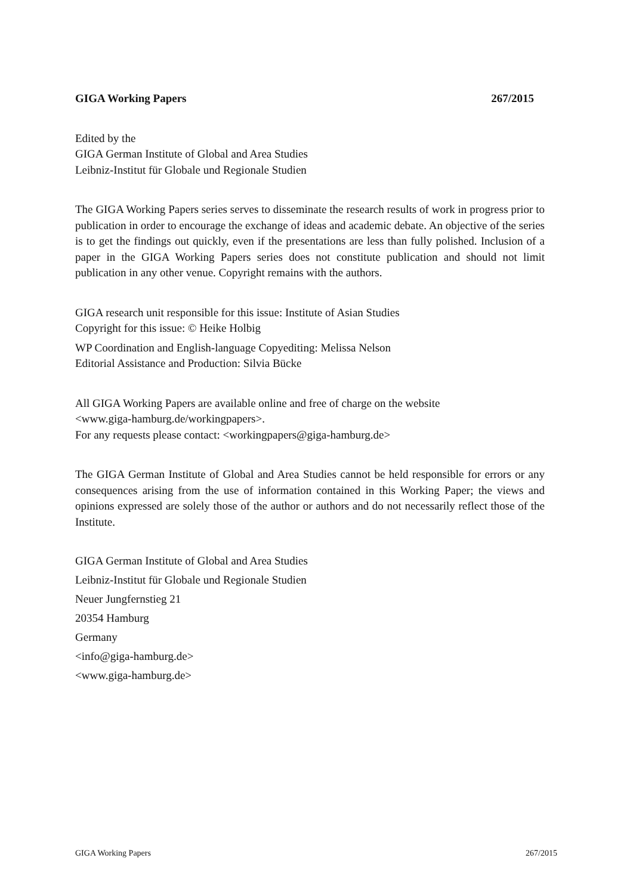GIGA Working Papers 267/2015
Edited by the
GIGA German Institute of Global and Area Studies
Leibniz-Institut für Globale und Regionale Studien
The GIGA Working Papers series serves to disseminate the research results of work in progress prior to publication in order to encourage the exchange of ideas and academic debate. An objective of the series is to get the findings out quickly, even if the presentations are less than fully polished. Inclusion of a paper in the GIGA Working Papers series does not constitute publication and should not limit publication in any other venue. Copyright remains with the authors.
GIGA research unit responsible for this issue: Institute of Asian Studies
Copyright for this issue: © Heike Holbig
WP Coordination and English-language Copyediting: Melissa Nelson
Editorial Assistance and Production: Silvia Bücke
All GIGA Working Papers are available online and free of charge on the website
<www.giga-hamburg.de/workingpapers>.
For any requests please contact: <workingpapers@giga-hamburg.de>
The GIGA German Institute of Global and Area Studies cannot be held responsible for errors or any consequences arising from the use of information contained in this Working Paper; the views and opinions expressed are solely those of the author or authors and do not necessarily reflect those of the Institute.
GIGA German Institute of Global and Area Studies
Leibniz-Institut für Globale und Regionale Studien
Neuer Jungfernstieg 21
20354 Hamburg
Germany
<info@giga-hamburg.de>
<www.giga-hamburg.de>
GIGA Working Papers 267/2015